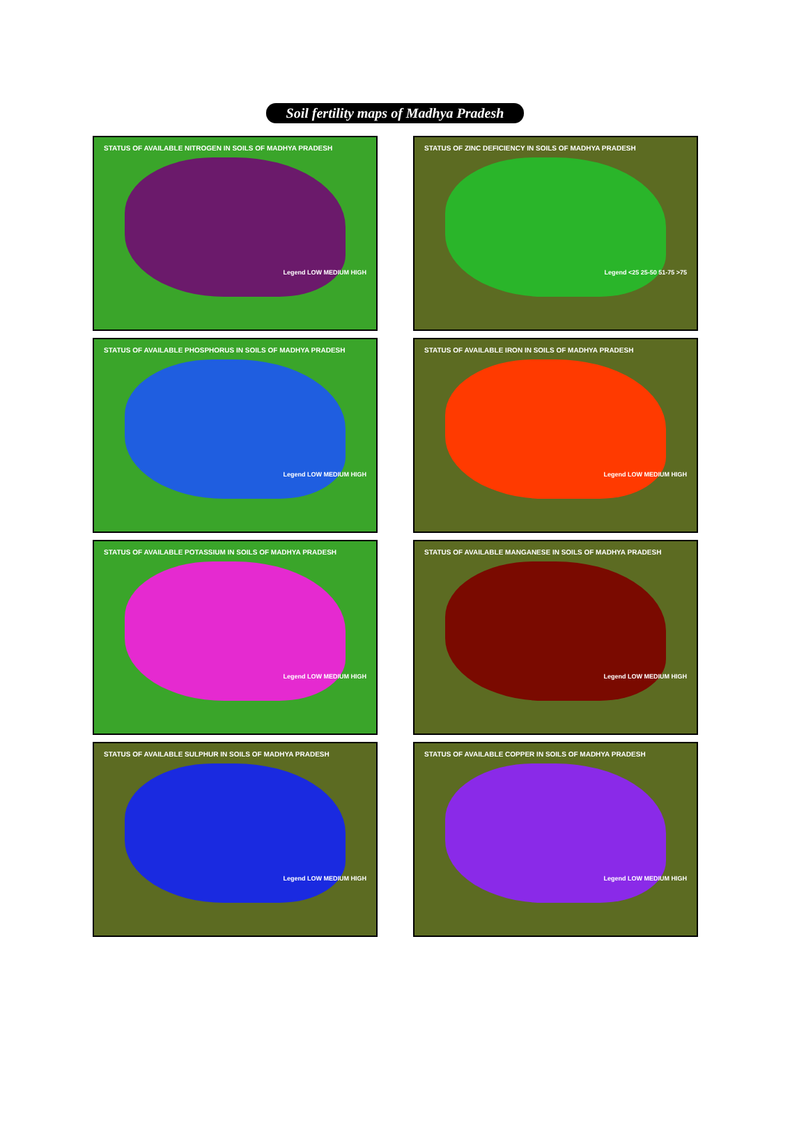Soil fertility maps of Madhya Pradesh
STATUS OF AVAILABLE NITROGEN IN SOILS OF MADHYA PRADESH
Legend LOW MEDIUM HIGH
STATUS OF ZINC DEFICIENCY IN SOILS OF MADHYA PRADESH
Legend <25 25-50 51-75 >75
STATUS OF AVAILABLE PHOSPHORUS IN SOILS OF MADHYA PRADESH
Legend LOW MEDIUM HIGH
STATUS OF AVAILABLE IRON IN SOILS OF MADHYA PRADESH
Legend LOW MEDIUM HIGH
STATUS OF AVAILABLE POTASSIUM IN SOILS OF MADHYA PRADESH
Legend LOW MEDIUM HIGH
STATUS OF AVAILABLE MANGANESE IN SOILS OF MADHYA PRADESH
Legend LOW MEDIUM HIGH
STATUS OF AVAILABLE SULPHUR IN SOILS OF MADHYA PRADESH
Legend LOW MEDIUM HIGH
STATUS OF AVAILABLE COPPER IN SOILS OF MADHYA PRADESH
Legend LOW MEDIUM HIGH